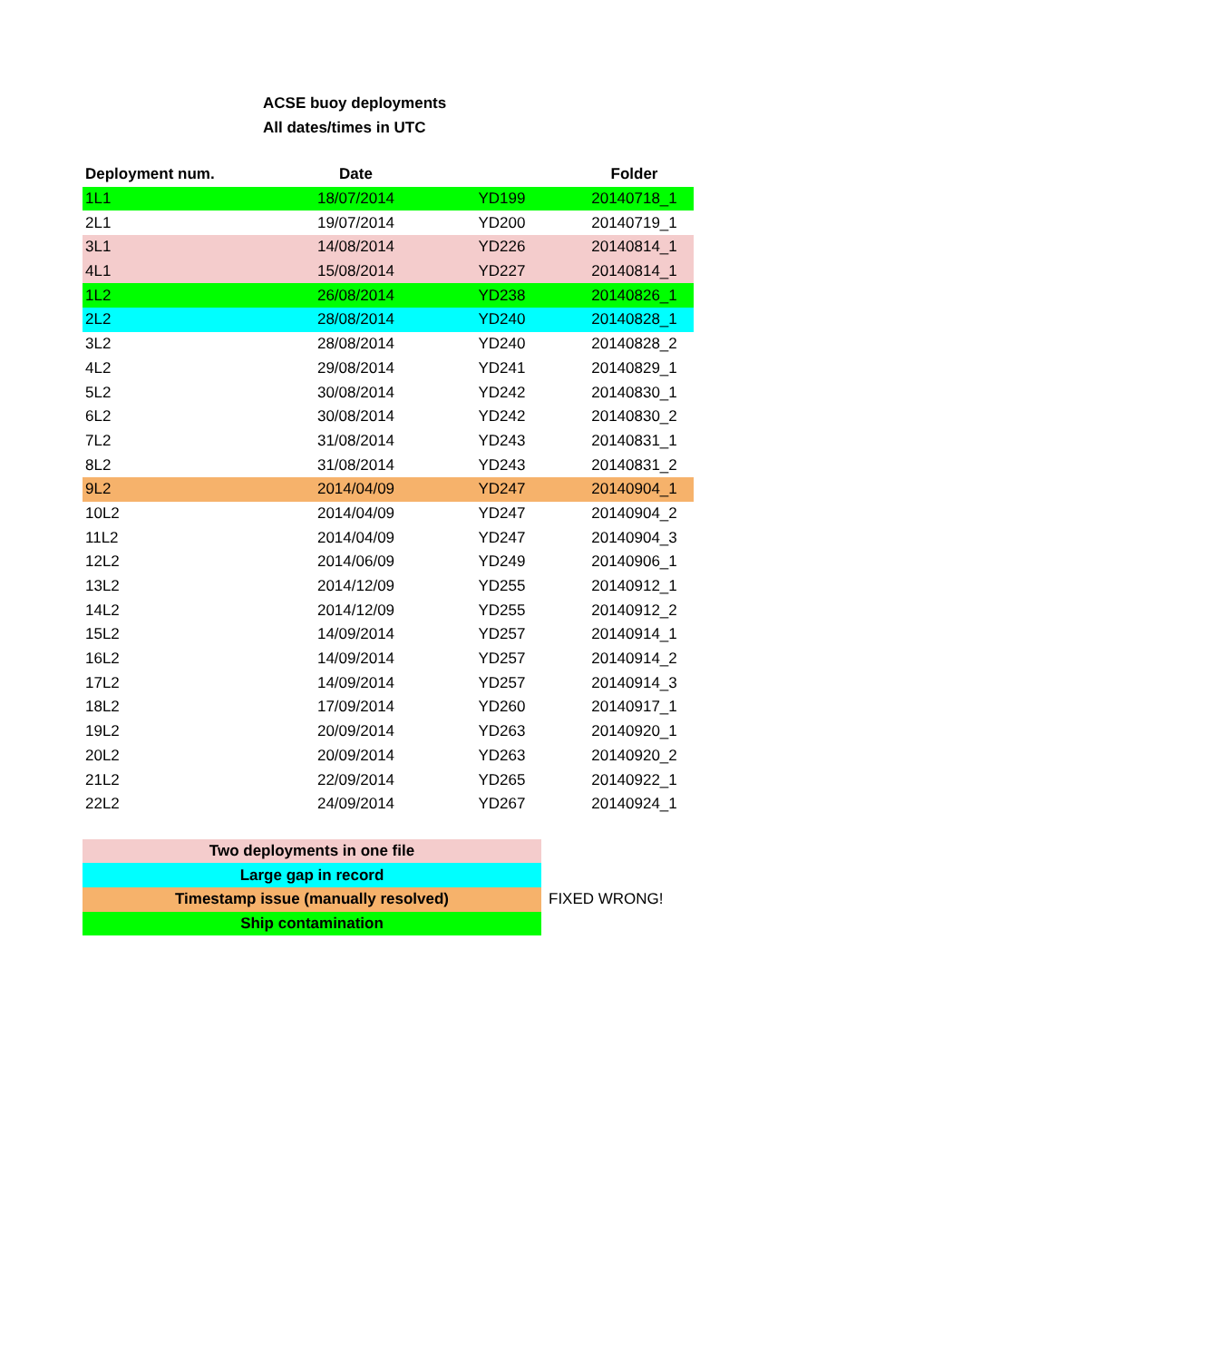ACSE buoy deployments
All dates/times in UTC
| Deployment num. | Date | | Folder |
| --- | --- | --- | --- |
| 1L1 | 18/07/2014 | YD199 | 20140718_1 |
| 2L1 | 19/07/2014 | YD200 | 20140719_1 |
| 3L1 | 14/08/2014 | YD226 | 20140814_1 |
| 4L1 | 15/08/2014 | YD227 | 20140814_1 |
| 1L2 | 26/08/2014 | YD238 | 20140826_1 |
| 2L2 | 28/08/2014 | YD240 | 20140828_1 |
| 3L2 | 28/08/2014 | YD240 | 20140828_2 |
| 4L2 | 29/08/2014 | YD241 | 20140829_1 |
| 5L2 | 30/08/2014 | YD242 | 20140830_1 |
| 6L2 | 30/08/2014 | YD242 | 20140830_2 |
| 7L2 | 31/08/2014 | YD243 | 20140831_1 |
| 8L2 | 31/08/2014 | YD243 | 20140831_2 |
| 9L2 | 2014/04/09 | YD247 | 20140904_1 |
| 10L2 | 2014/04/09 | YD247 | 20140904_2 |
| 11L2 | 2014/04/09 | YD247 | 20140904_3 |
| 12L2 | 2014/06/09 | YD249 | 20140906_1 |
| 13L2 | 2014/12/09 | YD255 | 20140912_1 |
| 14L2 | 2014/12/09 | YD255 | 20140912_2 |
| 15L2 | 14/09/2014 | YD257 | 20140914_1 |
| 16L2 | 14/09/2014 | YD257 | 20140914_2 |
| 17L2 | 14/09/2014 | YD257 | 20140914_3 |
| 18L2 | 17/09/2014 | YD260 | 20140917_1 |
| 19L2 | 20/09/2014 | YD263 | 20140920_1 |
| 20L2 | 20/09/2014 | YD263 | 20140920_2 |
| 21L2 | 22/09/2014 | YD265 | 20140922_1 |
| 22L2 | 24/09/2014 | YD267 | 20140924_1 |
| Two deployments in one file | |
| Large gap in record | |
| Timestamp issue (manually resolved) | FIXED WRONG! |
| Ship contamination | |